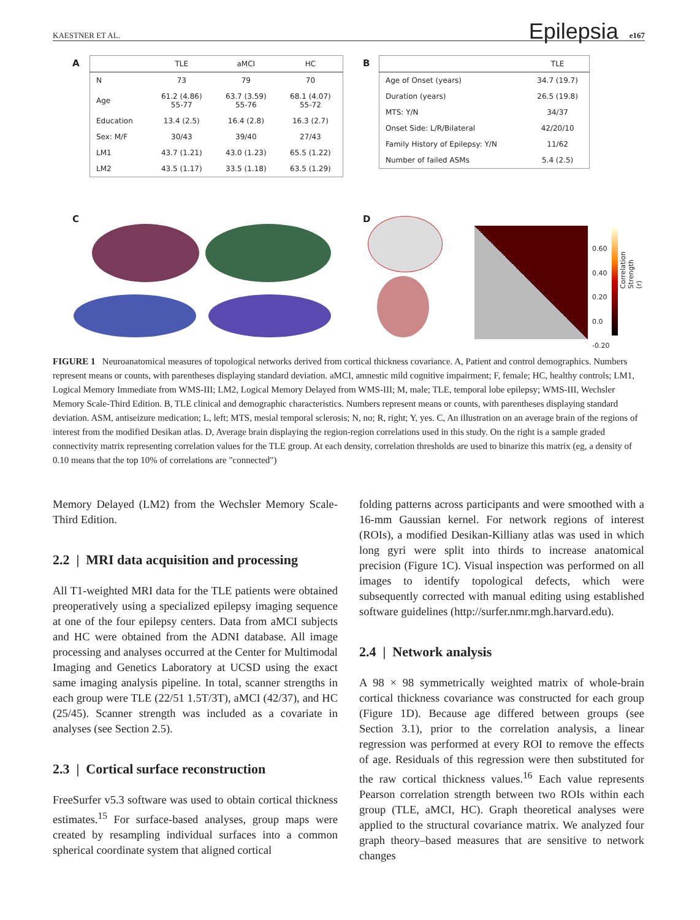KAESTNER ET AL. Epilepsia e167
A
| | TLE | aMCI | HC |
| --- | --- | --- | --- |
| N | 73 | 79 | 70 |
| Age | 61.2 (4.86) 55-77 | 63.7 (3.59) 55-76 | 68.1 (4.07) 55-72 |
| Education | 13.4 (2.5) | 16.4 (2.8) | 16.3 (2.7) |
| Sex: M/F | 30/43 | 39/40 | 27/43 |
| LM1 | 43.7 (1.21) | 43.0 (1.23) | 65.5 (1.22) |
| LM2 | 43.5 (1.17) | 33.5 (1.18) | 63.5 (1.29) |
B
| | TLE |
| --- | --- |
| Age of Onset (years) | 34.7 (19.7) |
| Duration (years) | 26.5 (19.8) |
| MTS: Y/N | 34/37 |
| Onset Side: L/R/Bilateral | 42/20/10 |
| Family History of Epilepsy: Y/N | 11/62 |
| Number of failed ASMs | 5.4 (2.5) |
C D
0.60
0.40
0.20
0.0
-0.20
Correlation Strength (r)
FIGURE 1 Neuroanatomical measures of topological networks derived from cortical thickness covariance. A, Patient and control demographics. Numbers represent means or counts, with parentheses displaying standard deviation. aMCI, amnestic mild cognitive impairment; F, female; HC, healthy controls; LM1, Logical Memory Immediate from WMS-III; LM2, Logical Memory Delayed from WMS-III; M, male; TLE, temporal lobe epilepsy; WMS-III, Wechsler Memory Scale-Third Edition. B, TLE clinical and demographic characteristics. Numbers represent means or counts, with parentheses displaying standard deviation. ASM, antiseizure medication; L, left; MTS, mesial temporal sclerosis; N, no; R, right; Y, yes. C, An illustration on an average brain of the regions of interest from the modified Desikan atlas. D, Average brain displaying the region-region correlations used in this study. On the right is a sample graded connectivity matrix representing correlation values for the TLE group. At each density, correlation thresholds are used to binarize this matrix (eg, a density of 0.10 means that the top 10% of correlations are "connected")
Memory Delayed (LM2) from the Wechsler Memory Scale-Third Edition.
2.2 | MRI data acquisition and processing
All T1-weighted MRI data for the TLE patients were obtained preoperatively using a specialized epilepsy imaging sequence at one of the four epilepsy centers. Data from aMCI subjects and HC were obtained from the ADNI database. All image processing and analyses occurred at the Center for Multimodal Imaging and Genetics Laboratory at UCSD using the exact same imaging analysis pipeline. In total, scanner strengths in each group were TLE (22/51 1.5T/3T), aMCI (42/37), and HC (25/45). Scanner strength was included as a covariate in analyses (see Section 2.5).
2.3 | Cortical surface reconstruction
FreeSurfer v5.3 software was used to obtain cortical thickness estimates.<sup>15</sup> For surface-based analyses, group maps were created by resampling individual surfaces into a common spherical coordinate system that aligned cortical
folding patterns across participants and were smoothed with a 16-mm Gaussian kernel. For network regions of interest (ROIs), a modified Desikan-Killiany atlas was used in which long gyri were split into thirds to increase anatomical precision (Figure 1C). Visual inspection was performed on all images to identify topological defects, which were subsequently corrected with manual editing using established software guidelines (http://surfer.nmr.mgh.harvard.edu).
2.4 | Network analysis
A 98 × 98 symmetrically weighted matrix of whole-brain cortical thickness covariance was constructed for each group (Figure 1D). Because age differed between groups (see Section 3.1), prior to the correlation analysis, a linear regression was performed at every ROI to remove the effects of age. Residuals of this regression were then substituted for the raw cortical thickness values.<sup>16</sup> Each value represents Pearson correlation strength between two ROIs within each group (TLE, aMCI, HC). Graph theoretical analyses were applied to the structural covariance matrix. We analyzed four graph theory–based measures that are sensitive to network changes